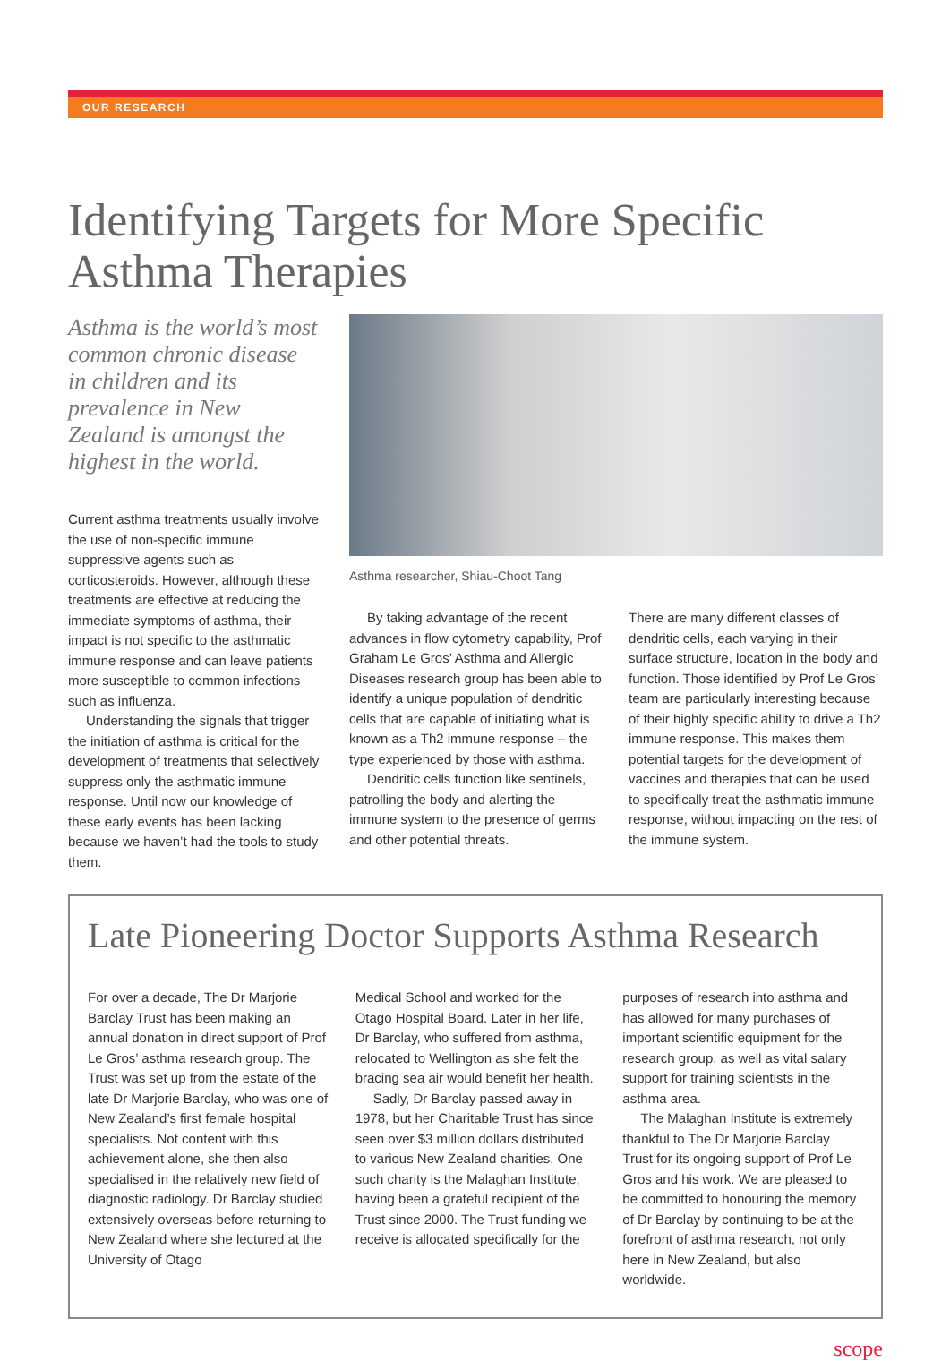OUR RESEARCH
Identifying Targets for More Specific Asthma Therapies
Asthma is the world’s most common chronic disease in children and its prevalence in New Zealand is amongst the highest in the world.
Current asthma treatments usually involve the use of non-specific immune suppressive agents such as corticosteroids. However, although these treatments are effective at reducing the immediate symptoms of asthma, their impact is not specific to the asthmatic immune response and can leave patients more susceptible to common infections such as influenza.
Understanding the signals that trigger the initiation of asthma is critical for the development of treatments that selectively suppress only the asthmatic immune response. Until now our knowledge of these early events has been lacking because we haven’t had the tools to study them.
Asthma researcher, Shiau-Choot Tang
By taking advantage of the recent advances in flow cytometry capability, Prof Graham Le Gros’ Asthma and Allergic Diseases research group has been able to identify a unique population of dendritic cells that are capable of initiating what is known as a Th2 immune response – the type experienced by those with asthma.
Dendritic cells function like sentinels, patrolling the body and alerting the immune system to the presence of germs and other potential threats.
There are many different classes of dendritic cells, each varying in their surface structure, location in the body and function. Those identified by Prof Le Gros’ team are particularly interesting because of their highly specific ability to drive a Th2 immune response. This makes them potential targets for the development of vaccines and therapies that can be used to specifically treat the asthmatic immune response, without impacting on the rest of the immune system.
Late Pioneering Doctor Supports Asthma Research
For over a decade, The Dr Marjorie Barclay Trust has been making an annual donation in direct support of Prof Le Gros’ asthma research group. The Trust was set up from the estate of the late Dr Marjorie Barclay, who was one of New Zealand’s first female hospital specialists. Not content with this achievement alone, she then also specialised in the relatively new field of diagnostic radiology. Dr Barclay studied extensively overseas before returning to New Zealand where she lectured at the University of Otago
Medical School and worked for the Otago Hospital Board. Later in her life, Dr Barclay, who suffered from asthma, relocated to Wellington as she felt the bracing sea air would benefit her health.
Sadly, Dr Barclay passed away in 1978, but her Charitable Trust has since seen over $3 million dollars distributed to various New Zealand charities. One such charity is the Malaghan Institute, having been a grateful recipient of the Trust since 2000. The Trust funding we receive is allocated specifically for the
purposes of research into asthma and has allowed for many purchases of important scientific equipment for the research group, as well as vital salary support for training scientists in the asthma area.
The Malaghan Institute is extremely thankful to The Dr Marjorie Barclay Trust for its ongoing support of Prof Le Gros and his work. We are pleased to be committed to honouring the memory of Dr Barclay by continuing to be at the forefront of asthma research, not only here in New Zealand, but also worldwide.
scope